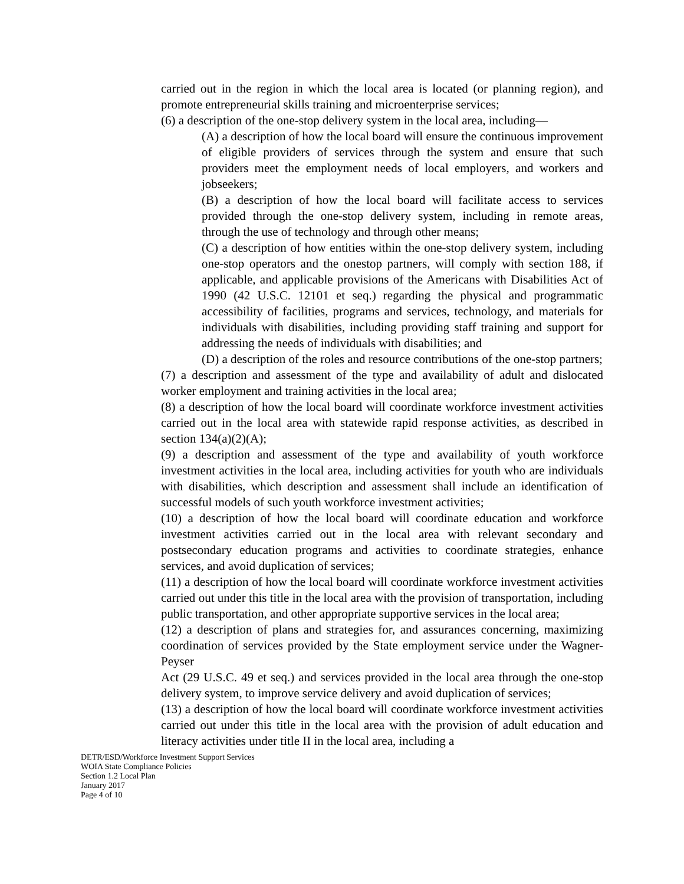carried out in the region in which the local area is located (or planning region), and promote entrepreneurial skills training and microenterprise services;
(6) a description of the one-stop delivery system in the local area, including—
(A) a description of how the local board will ensure the continuous improvement of eligible providers of services through the system and ensure that such providers meet the employment needs of local employers, and workers and jobseekers;
(B) a description of how the local board will facilitate access to services provided through the one-stop delivery system, including in remote areas, through the use of technology and through other means;
(C) a description of how entities within the one-stop delivery system, including one-stop operators and the onestop partners, will comply with section 188, if applicable, and applicable provisions of the Americans with Disabilities Act of 1990 (42 U.S.C. 12101 et seq.) regarding the physical and programmatic accessibility of facilities, programs and services, technology, and materials for individuals with disabilities, including providing staff training and support for addressing the needs of individuals with disabilities; and
(D) a description of the roles and resource contributions of the one-stop partners;
(7) a description and assessment of the type and availability of adult and dislocated worker employment and training activities in the local area;
(8) a description of how the local board will coordinate workforce investment activities carried out in the local area with statewide rapid response activities, as described in section 134(a)(2)(A);
(9) a description and assessment of the type and availability of youth workforce investment activities in the local area, including activities for youth who are individuals with disabilities, which description and assessment shall include an identification of successful models of such youth workforce investment activities;
(10) a description of how the local board will coordinate education and workforce investment activities carried out in the local area with relevant secondary and postsecondary education programs and activities to coordinate strategies, enhance services, and avoid duplication of services;
(11) a description of how the local board will coordinate workforce investment activities carried out under this title in the local area with the provision of transportation, including public transportation, and other appropriate supportive services in the local area;
(12) a description of plans and strategies for, and assurances concerning, maximizing coordination of services provided by the State employment service under the Wagner-Peyser
Act (29 U.S.C. 49 et seq.) and services provided in the local area through the one-stop delivery system, to improve service delivery and avoid duplication of services;
(13) a description of how the local board will coordinate workforce investment activities carried out under this title in the local area with the provision of adult education and literacy activities under title II in the local area, including a
DETR/ESD/Workforce Investment Support Services
WOIA State Compliance Policies
Section 1.2 Local Plan
January 2017
Page 4 of 10